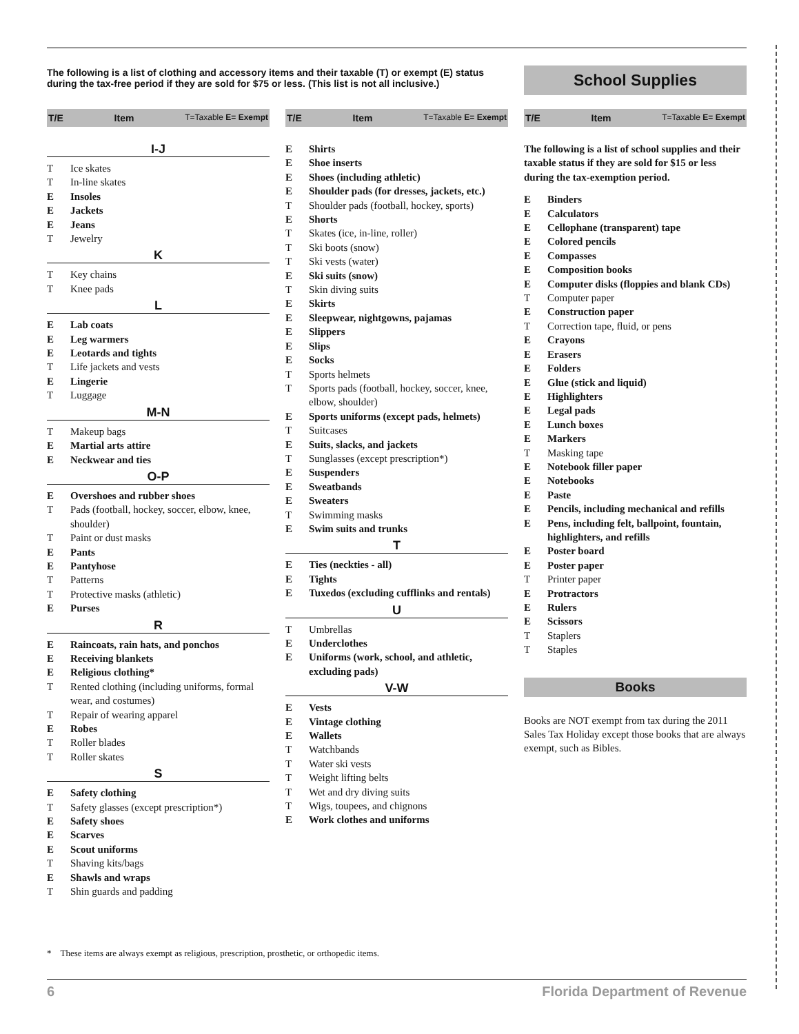The following is a list of clothing and accessory items and their taxable (T) or exempt (E) status during the tax-free period if they are sold for $75 or less. (This list is not all inclusive.)
School Supplies
T/E Item T=Taxable E= Exempt
I-J
T Ice skates
T In-line skates
E Insoles
E Jackets
E Jeans
T Jewelry
K
T Key chains
T Knee pads
L
E Lab coats
E Leg warmers
E Leotards and tights
T Life jackets and vests
E Lingerie
T Luggage
M-N
T Makeup bags
E Martial arts attire
E Neckwear and ties
O-P
E Overshoes and rubber shoes
T Pads (football, hockey, soccer, elbow, knee, shoulder)
T Paint or dust masks
E Pants
E Pantyhose
T Patterns
T Protective masks (athletic)
E Purses
R
E Raincoats, rain hats, and ponchos
E Receiving blankets
E Religious clothing*
T Rented clothing (including uniforms, formal wear, and costumes)
T Repair of wearing apparel
E Robes
T Roller blades
T Roller skates
S
E Safety clothing
T Safety glasses (except prescription*)
E Safety shoes
E Scarves
E Scout uniforms
T Shaving kits/bags
E Shawls and wraps
T Shin guards and padding
T/E Item T=Taxable E= Exempt
E Shirts
E Shoe inserts
E Shoes (including athletic)
E Shoulder pads (for dresses, jackets, etc.)
T Shoulder pads (football, hockey, sports)
E Shorts
T Skates (ice, in-line, roller)
T Ski boots (snow)
T Ski vests (water)
E Ski suits (snow)
T Skin diving suits
E Skirts
E Sleepwear, nightgowns, pajamas
E Slippers
E Slips
E Socks
T Sports helmets
T Sports pads (football, hockey, soccer, knee, elbow, shoulder)
E Sports uniforms (except pads, helmets)
T Suitcases
E Suits, slacks, and jackets
T Sunglasses (except prescription*)
E Suspenders
E Sweatbands
E Sweaters
T Swimming masks
E Swim suits and trunks
T
E Ties (neckties - all)
E Tights
E Tuxedos (excluding cufflinks and rentals)
U
T Umbrellas
E Underclothes
E Uniforms (work, school, and athletic, excluding pads)
V-W
E Vests
E Vintage clothing
E Wallets
T Watchbands
T Water ski vests
T Weight lifting belts
T Wet and dry diving suits
T Wigs, toupees, and chignons
E Work clothes and uniforms
T/E Item T=Taxable E= Exempt
The following is a list of school supplies and their taxable status if they are sold for $15 or less during the tax-exemption period.
E Binders
E Calculators
E Cellophane (transparent) tape
E Colored pencils
E Compasses
E Composition books
E Computer disks (floppies and blank CDs)
T Computer paper
E Construction paper
T Correction tape, fluid, or pens
E Crayons
E Erasers
E Folders
E Glue (stick and liquid)
E Highlighters
E Legal pads
E Lunch boxes
E Markers
T Masking tape
E Notebook filler paper
E Notebooks
E Paste
E Pencils, including mechanical and refills
E Pens, including felt, ballpoint, fountain, highlighters, and refills
E Poster board
E Poster paper
T Printer paper
E Protractors
E Rulers
E Scissors
T Staplers
T Staples
Books
Books are NOT exempt from tax during the 2011 Sales Tax Holiday except those books that are always exempt, such as Bibles.
* These items are always exempt as religious, prescription, prosthetic, or orthopedic items.
6 Florida Department of Revenue